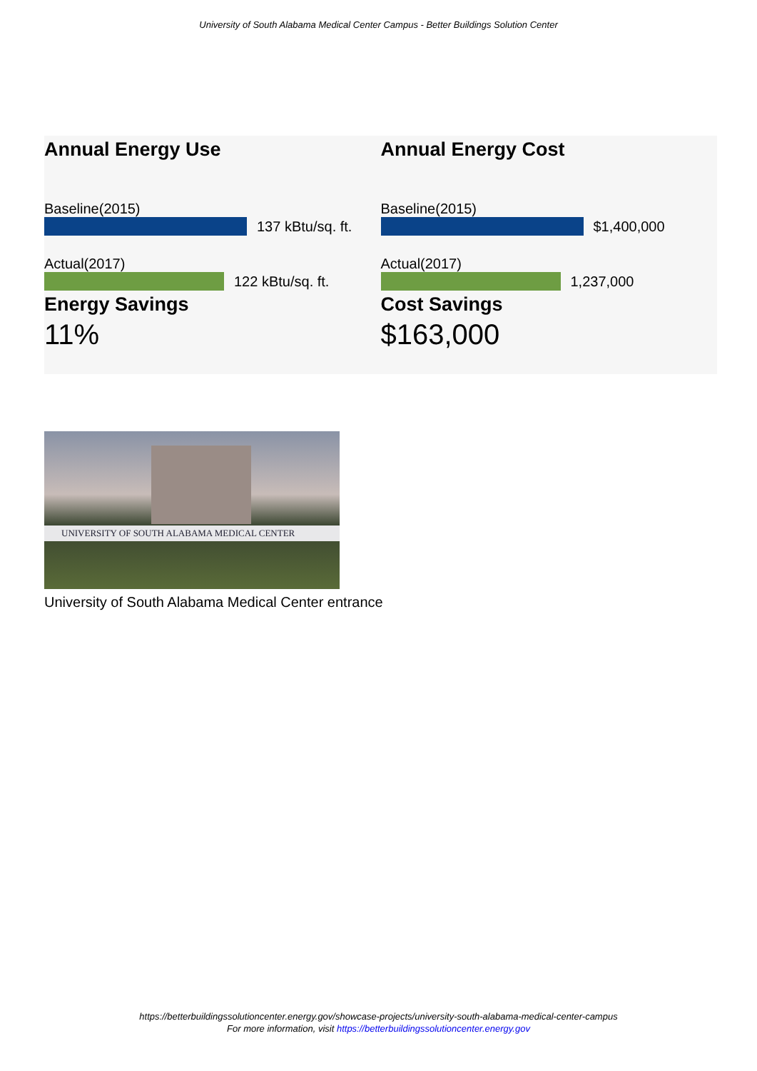University of South Alabama Medical Center Campus - Better Buildings Solution Center
Annual Energy Use
Baseline(2015)
137 kBtu/sq. ft.
Actual(2017)
122 kBtu/sq. ft.
Energy Savings
11%
Annual Energy Cost
Baseline(2015)
$1,400,000
Actual(2017)
1,237,000
Cost Savings
$163,000
UNIVERSITY OF SOUTH ALABAMA MEDICAL CENTER
University of South Alabama Medical Center entrance
https://betterbuildingssolutioncenter.energy.gov/showcase-projects/university-south-alabama-medical-center-campus
For more information, visit https://betterbuildingssolutioncenter.energy.gov